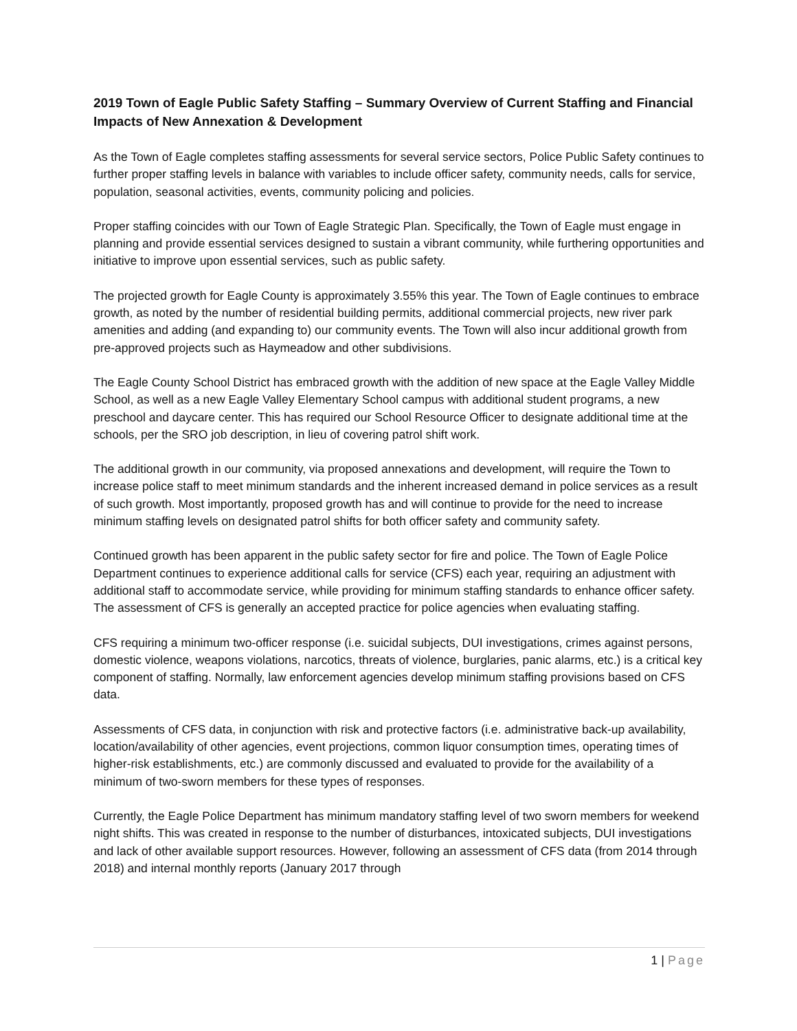2019 Town of Eagle Public Safety Staffing – Summary Overview of Current Staffing and Financial Impacts of New Annexation & Development
As the Town of Eagle completes staffing assessments for several service sectors, Police Public Safety continues to further proper staffing levels in balance with variables to include officer safety, community needs, calls for service, population, seasonal activities, events, community policing and policies.
Proper staffing coincides with our Town of Eagle Strategic Plan. Specifically, the Town of Eagle must engage in planning and provide essential services designed to sustain a vibrant community, while furthering opportunities and initiative to improve upon essential services, such as public safety.
The projected growth for Eagle County is approximately 3.55% this year. The Town of Eagle continues to embrace growth, as noted by the number of residential building permits, additional commercial projects, new river park amenities and adding (and expanding to) our community events. The Town will also incur additional growth from pre-approved projects such as Haymeadow and other subdivisions.
The Eagle County School District has embraced growth with the addition of new space at the Eagle Valley Middle School, as well as a new Eagle Valley Elementary School campus with additional student programs, a new preschool and daycare center. This has required our School Resource Officer to designate additional time at the schools, per the SRO job description, in lieu of covering patrol shift work.
The additional growth in our community, via proposed annexations and development, will require the Town to increase police staff to meet minimum standards and the inherent increased demand in police services as a result of such growth. Most importantly, proposed growth has and will continue to provide for the need to increase minimum staffing levels on designated patrol shifts for both officer safety and community safety.
Continued growth has been apparent in the public safety sector for fire and police. The Town of Eagle Police Department continues to experience additional calls for service (CFS) each year, requiring an adjustment with additional staff to accommodate service, while providing for minimum staffing standards to enhance officer safety. The assessment of CFS is generally an accepted practice for police agencies when evaluating staffing.
CFS requiring a minimum two-officer response (i.e. suicidal subjects, DUI investigations, crimes against persons, domestic violence, weapons violations, narcotics, threats of violence, burglaries, panic alarms, etc.) is a critical key component of staffing. Normally, law enforcement agencies develop minimum staffing provisions based on CFS data.
Assessments of CFS data, in conjunction with risk and protective factors (i.e. administrative back-up availability, location/availability of other agencies, event projections, common liquor consumption times, operating times of higher-risk establishments, etc.) are commonly discussed and evaluated to provide for the availability of a minimum of two-sworn members for these types of responses.
Currently, the Eagle Police Department has minimum mandatory staffing level of two sworn members for weekend night shifts. This was created in response to the number of disturbances, intoxicated subjects, DUI investigations and lack of other available support resources. However, following an assessment of CFS data (from 2014 through 2018) and internal monthly reports (January 2017 through
1 | Page